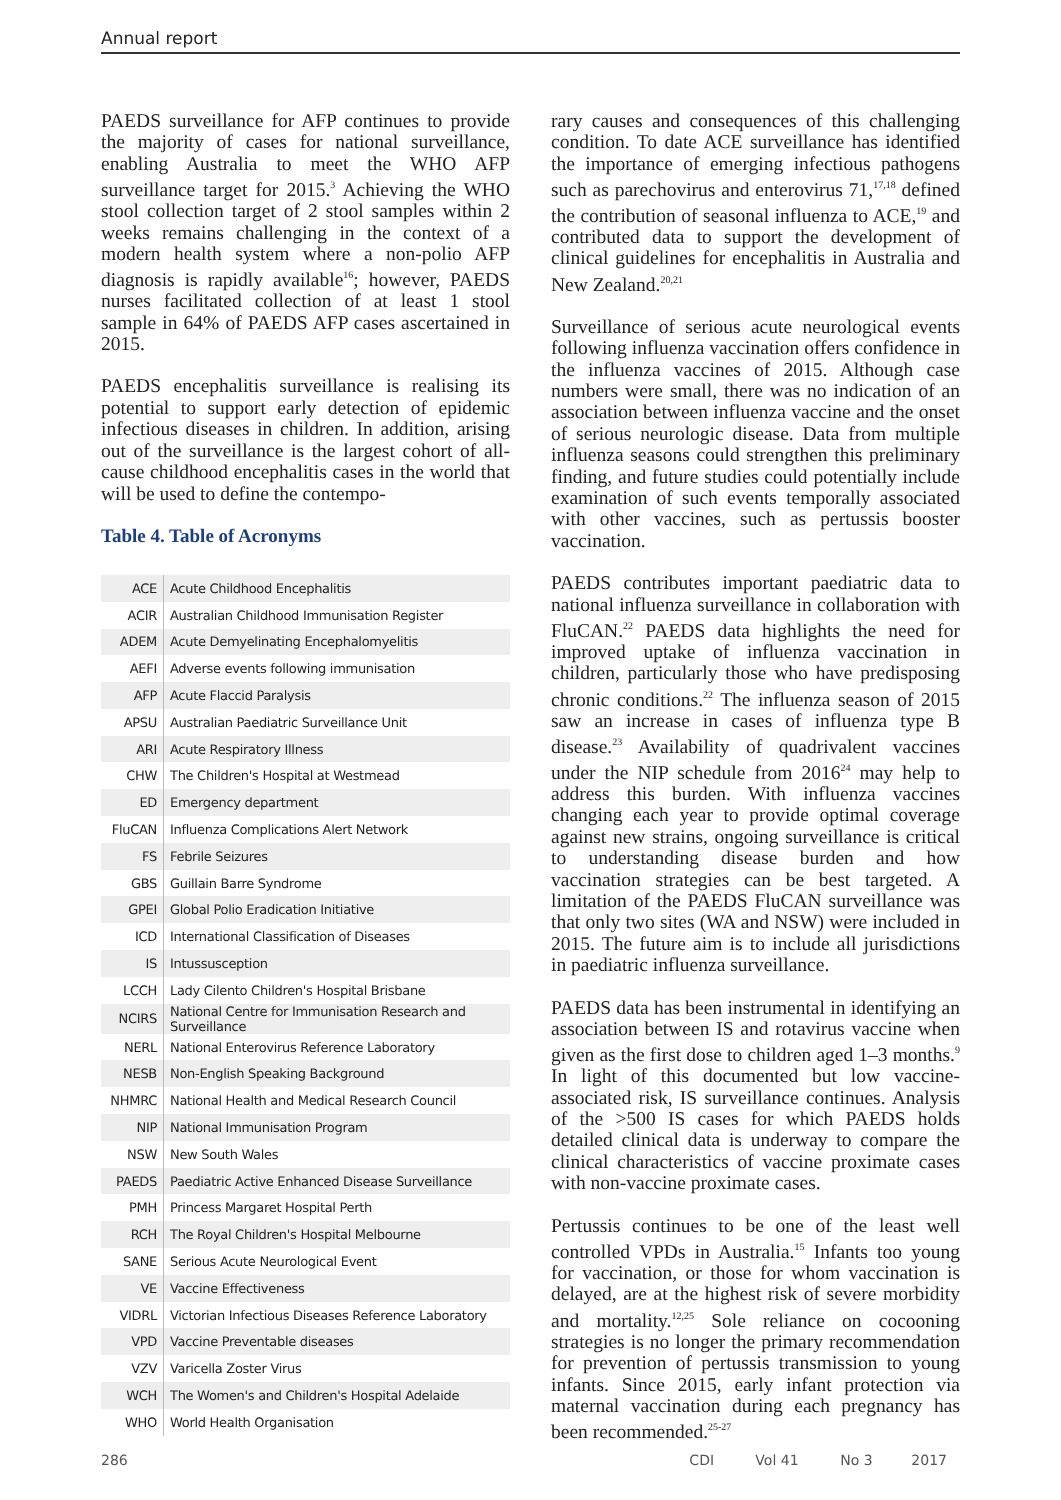Annual report
PAEDS surveillance for AFP continues to provide the majority of cases for national surveillance, enabling Australia to meet the WHO AFP surveillance target for 2015.<sup>3</sup> Achieving the WHO stool collection target of 2 stool samples within 2 weeks remains challenging in the context of a modern health system where a non-polio AFP diagnosis is rapidly available<sup>16</sup>; however, PAEDS nurses facilitated collection of at least 1 stool sample in 64% of PAEDS AFP cases ascertained in 2015.
PAEDS encephalitis surveillance is realising its potential to support early detection of epidemic infectious diseases in children. In addition, arising out of the surveillance is the largest cohort of all-cause childhood encephalitis cases in the world that will be used to define the contempo-
Table 4. Table of Acronyms
| ACE | Acute Childhood Encephalitis |
| ACIR | Australian Childhood Immunisation Register |
| ADEM | Acute Demyelinating Encephalomyelitis |
| AEFI | Adverse events following immunisation |
| AFP | Acute Flaccid Paralysis |
| APSU | Australian Paediatric Surveillance Unit |
| ARI | Acute Respiratory Illness |
| CHW | The Children's Hospital at Westmead |
| ED | Emergency department |
| FluCAN | Influenza Complications Alert Network |
| FS | Febrile Seizures |
| GBS | Guillain Barre Syndrome |
| GPEI | Global Polio Eradication Initiative |
| ICD | International Classification of Diseases |
| IS | Intussusception |
| LCCH | Lady Cilento Children's Hospital Brisbane |
| NCIRS | National Centre for Immunisation Research and Surveillance |
| NERL | National Enterovirus Reference Laboratory |
| NESB | Non-English Speaking Background |
| NHMRC | National Health and Medical Research Council |
| NIP | National Immunisation Program |
| NSW | New South Wales |
| PAEDS | Paediatric Active Enhanced Disease Surveillance |
| PMH | Princess Margaret Hospital Perth |
| RCH | The Royal Children's Hospital Melbourne |
| SANE | Serious Acute Neurological Event |
| VE | Vaccine Effectiveness |
| VIDRL | Victorian Infectious Diseases Reference Laboratory |
| VPD | Vaccine Preventable diseases |
| VZV | Varicella Zoster Virus |
| WCH | The Women's and Children's Hospital Adelaide |
| WHO | World Health Organisation |
rary causes and consequences of this challenging condition. To date ACE surveillance has identified the importance of emerging infectious pathogens such as parechovirus and enterovirus 71,<sup>17,18</sup> defined the contribution of seasonal influenza to ACE,<sup>19</sup> and contributed data to support the development of clinical guidelines for encephalitis in Australia and New Zealand.<sup>20,21</sup>
Surveillance of serious acute neurological events following influenza vaccination offers confidence in the influenza vaccines of 2015. Although case numbers were small, there was no indication of an association between influenza vaccine and the onset of serious neurologic disease. Data from multiple influenza seasons could strengthen this preliminary finding, and future studies could potentially include examination of such events temporally associated with other vaccines, such as pertussis booster vaccination.
PAEDS contributes important paediatric data to national influenza surveillance in collaboration with FluCAN.<sup>22</sup> PAEDS data highlights the need for improved uptake of influenza vaccination in children, particularly those who have predisposing chronic conditions.<sup>22</sup> The influenza season of 2015 saw an increase in cases of influenza type B disease.<sup>23</sup> Availability of quadrivalent vaccines under the NIP schedule from 2016<sup>24</sup> may help to address this burden. With influenza vaccines changing each year to provide optimal coverage against new strains, ongoing surveillance is critical to understanding disease burden and how vaccination strategies can be best targeted. A limitation of the PAEDS FluCAN surveillance was that only two sites (WA and NSW) were included in 2015. The future aim is to include all jurisdictions in paediatric influenza surveillance.
PAEDS data has been instrumental in identifying an association between IS and rotavirus vaccine when given as the first dose to children aged 1–3 months.<sup>9</sup> In light of this documented but low vaccine-associated risk, IS surveillance continues. Analysis of the >500 IS cases for which PAEDS holds detailed clinical data is underway to compare the clinical characteristics of vaccine proximate cases with non-vaccine proximate cases.
Pertussis continues to be one of the least well controlled VPDs in Australia.<sup>15</sup> Infants too young for vaccination, or those for whom vaccination is delayed, are at the highest risk of severe morbidity and mortality.<sup>12,25</sup> Sole reliance on cocooning strategies is no longer the primary recommendation for prevention of pertussis transmission to young infants. Since 2015, early infant protection via maternal vaccination during each pregnancy has been recommended.<sup>25-27</sup>
286 CDI Vol 41 No 3 2017